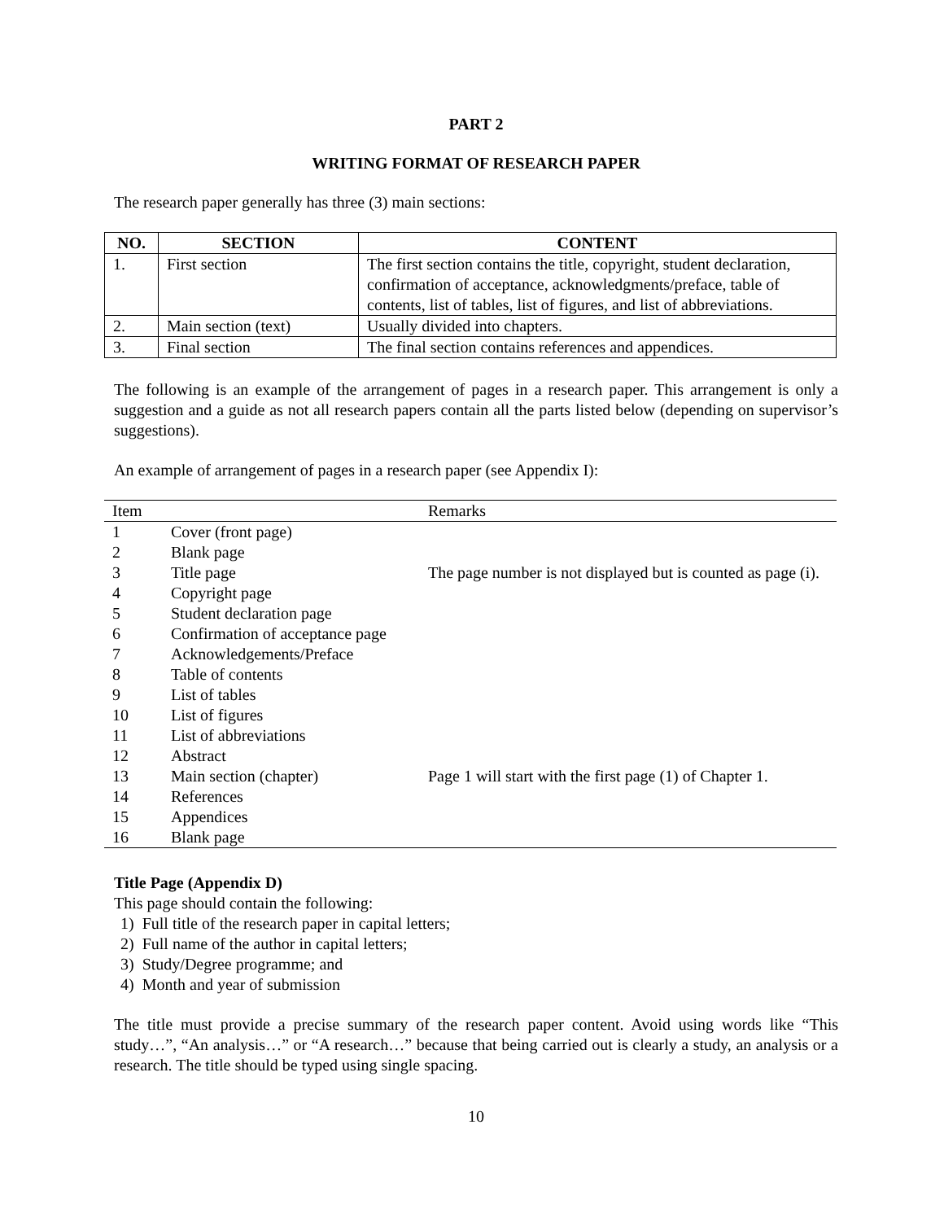PART 2
WRITING FORMAT OF RESEARCH PAPER
The research paper generally has three (3) main sections:
| NO. | SECTION | CONTENT |
| --- | --- | --- |
| 1. | First section | The first section contains the title, copyright, student declaration, confirmation of acceptance, acknowledgments/preface, table of contents, list of tables, list of figures, and list of abbreviations. |
| 2. | Main section (text) | Usually divided into chapters. |
| 3. | Final section | The final section contains references and appendices. |
The following is an example of the arrangement of pages in a research paper. This arrangement is only a suggestion and a guide as not all research papers contain all the parts listed below (depending on supervisor’s suggestions).
An example of arrangement of pages in a research paper (see Appendix I):
| Item | | Remarks |
| --- | --- | --- |
| 1 | Cover (front page) | |
| 2 | Blank page | |
| 3 | Title page | The page number is not displayed but is counted as page (i). |
| 4 | Copyright page | |
| 5 | Student declaration page | |
| 6 | Confirmation of acceptance page | |
| 7 | Acknowledgements/Preface | |
| 8 | Table of contents | |
| 9 | List of tables | |
| 10 | List of figures | |
| 11 | List of abbreviations | |
| 12 | Abstract | |
| 13 | Main section (chapter) | Page 1 will start with the first page (1) of Chapter 1. |
| 14 | References | |
| 15 | Appendices | |
| 16 | Blank page | |
Title Page (Appendix D)
This page should contain the following:
1) Full title of the research paper in capital letters;
2) Full name of the author in capital letters;
3) Study/Degree programme; and
4) Month and year of submission
The title must provide a precise summary of the research paper content. Avoid using words like “This study…”, “An analysis…” or “A research…” because that being carried out is clearly a study, an analysis or a research. The title should be typed using single spacing.
10